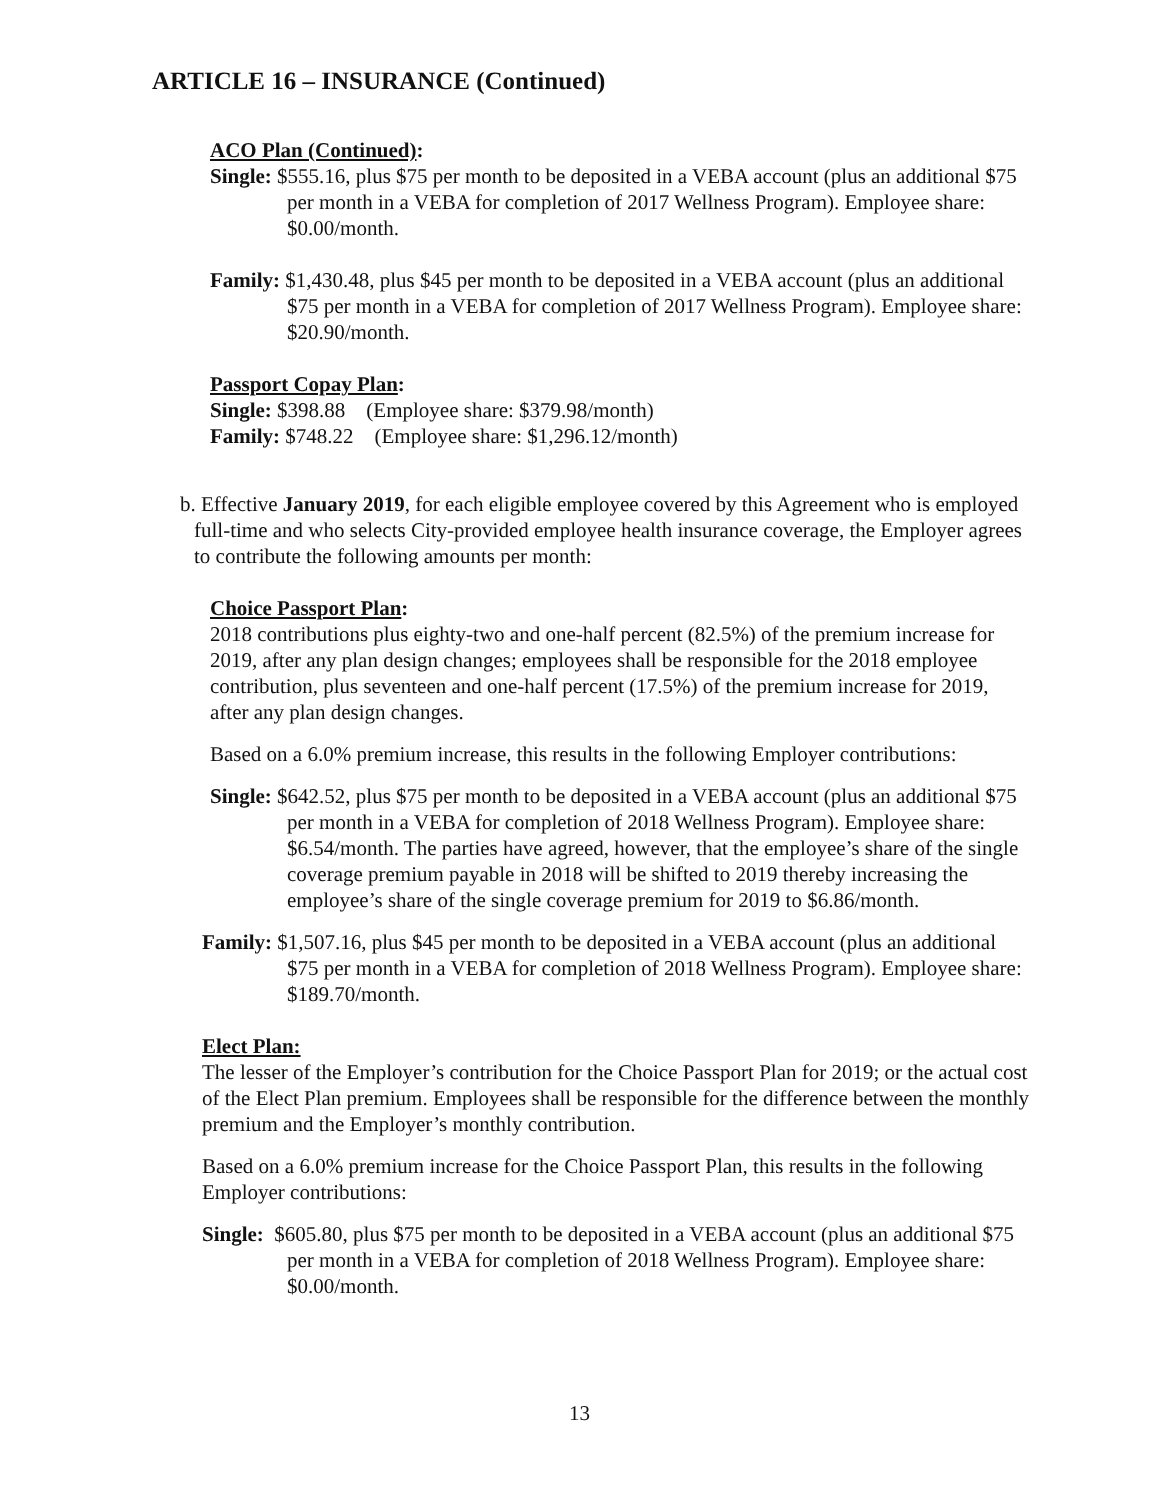ARTICLE 16 – INSURANCE (Continued)
ACO Plan (Continued):
Single: $555.16, plus $75 per month to be deposited in a VEBA account (plus an additional $75 per month in a VEBA for completion of 2017 Wellness Program). Employee share: $0.00/month.
Family: $1,430.48, plus $45 per month to be deposited in a VEBA account (plus an additional $75 per month in a VEBA for completion of 2017 Wellness Program). Employee share: $20.90/month.
Passport Copay Plan:
Single: $398.88 (Employee share: $379.98/month)
Family: $748.22 (Employee share: $1,296.12/month)
b. Effective January 2019, for each eligible employee covered by this Agreement who is employed full-time and who selects City-provided employee health insurance coverage, the Employer agrees to contribute the following amounts per month:
Choice Passport Plan:
2018 contributions plus eighty-two and one-half percent (82.5%) of the premium increase for 2019, after any plan design changes; employees shall be responsible for the 2018 employee contribution, plus seventeen and one-half percent (17.5%) of the premium increase for 2019, after any plan design changes.
Based on a 6.0% premium increase, this results in the following Employer contributions:
Single: $642.52, plus $75 per month to be deposited in a VEBA account (plus an additional $75 per month in a VEBA for completion of 2018 Wellness Program). Employee share: $6.54/month. The parties have agreed, however, that the employee’s share of the single coverage premium payable in 2018 will be shifted to 2019 thereby increasing the employee’s share of the single coverage premium for 2019 to $6.86/month.
Family: $1,507.16, plus $45 per month to be deposited in a VEBA account (plus an additional $75 per month in a VEBA for completion of 2018 Wellness Program). Employee share: $189.70/month.
Elect Plan:
The lesser of the Employer’s contribution for the Choice Passport Plan for 2019; or the actual cost of the Elect Plan premium. Employees shall be responsible for the difference between the monthly premium and the Employer’s monthly contribution.
Based on a 6.0% premium increase for the Choice Passport Plan, this results in the following Employer contributions:
Single: $605.80, plus $75 per month to be deposited in a VEBA account (plus an additional $75 per month in a VEBA for completion of 2018 Wellness Program). Employee share: $0.00/month.
13